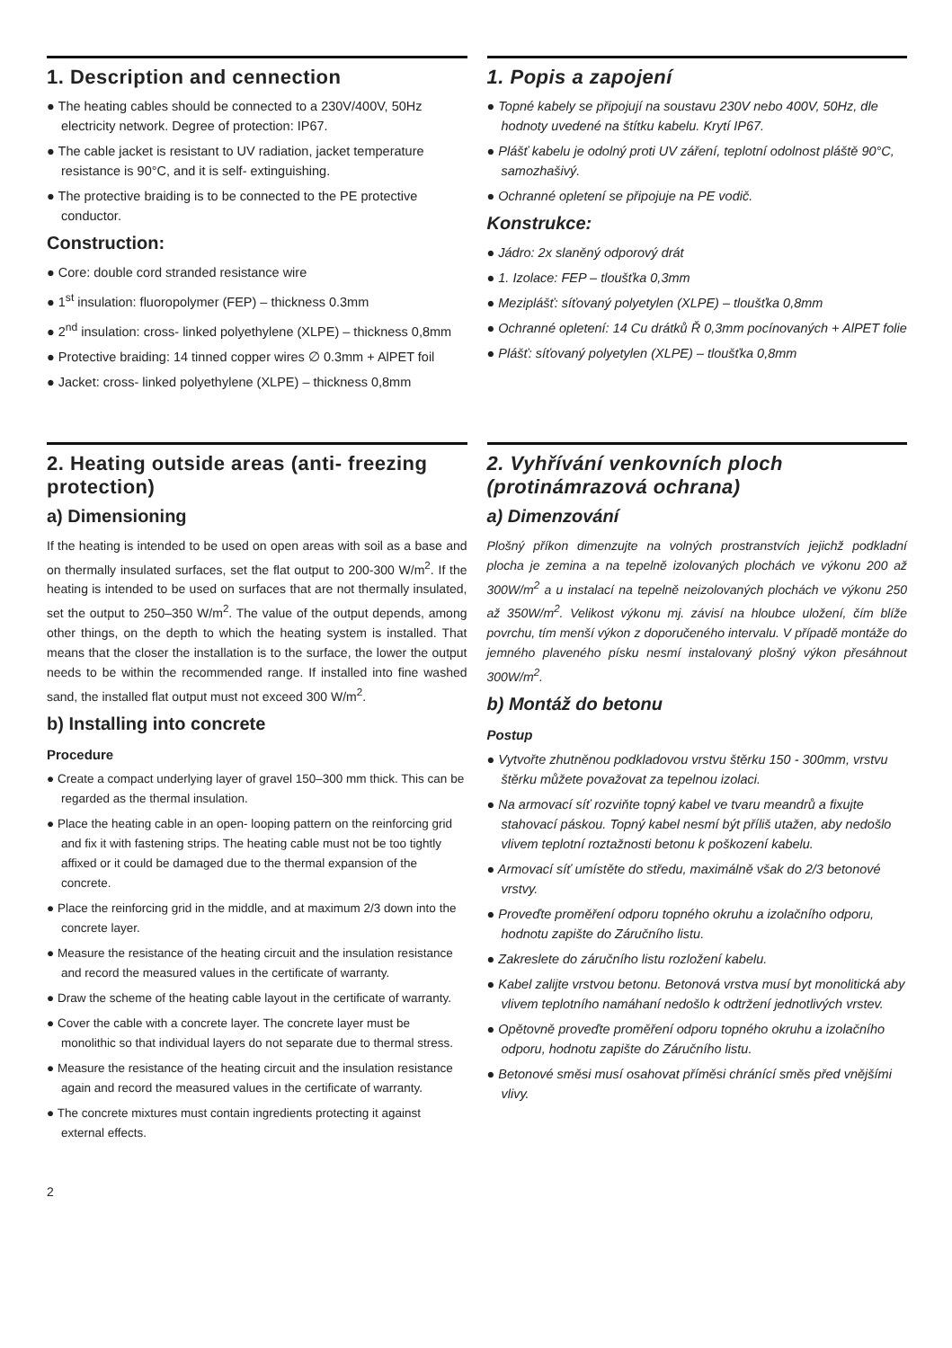1. Description and cennection
● The heating cables should be connected to a 230V/400V, 50Hz electricity network. Degree of protection: IP67.
● The cable jacket is resistant to UV radiation, jacket temperature resistance is 90°C, and it is self- extinguishing.
● The protective braiding is to be connected to the PE protective conductor.
Construction:
● Core: double cord stranded resistance wire
● 1<sup>st</sup> insulation: fluoropolymer (FEP) – thickness 0.3mm
● 2<sup>nd</sup> insulation: cross- linked polyethylene (XLPE) – thickness 0,8mm
● Protective braiding: 14 tinned copper wires ∅ 0.3mm + AlPET foil
● Jacket: cross- linked polyethylene (XLPE) – thickness 0,8mm
1. Popis a zapojení
● Topné kabely se připojují na soustavu 230V nebo 400V, 50Hz, dle hodnoty uvedené na štítku kabelu. Krytí IP67.
● Plášť kabelu je odolný proti UV záření, teplotní odolnost pláště 90°C, samozhašivý.
● Ochranné opletení se připojuje na PE vodič.
Konstrukce:
● Jádro: 2x slaněný odporový drát
● 1. Izolace: FEP – tloušťka 0,3mm
● Meziplášť: síťovaný polyetylen (XLPE) – tloušťka 0,8mm
● Ochranné opletení: 14 Cu drátků Ř 0,3mm pocínovaných + AlPET folie
● Plášť: síťovaný polyetylen (XLPE) – tloušťka 0,8mm
2. Heating outside areas (anti- freezing protection)
a) Dimensioning
If the heating is intended to be used on open areas with soil as a base and on thermally insulated surfaces, set the flat output to 200-300 W/m<sup>2</sup>. If the heating is intended to be used on surfaces that are not thermally insulated, set the output to 250–350 W/m<sup>2</sup>. The value of the output depends, among other things, on the depth to which the heating system is installed. That means that the closer the installation is to the surface, the lower the output needs to be within the recommended range. If installed into fine washed sand, the installed flat output must not exceed 300 W/m<sup>2</sup>.
b) Installing into concrete
Procedure
● Create a compact underlying layer of gravel 150–300 mm thick. This can be regarded as the thermal insulation.
● Place the heating cable in an open- looping pattern on the reinforcing grid and fix it with fastening strips. The heating cable must not be too tightly affixed or it could be damaged due to the thermal expansion of the concrete.
● Place the reinforcing grid in the middle, and at maximum 2/3 down into the concrete layer.
● Measure the resistance of the heating circuit and the insulation resistance and record the measured values in the certificate of warranty.
● Draw the scheme of the heating cable layout in the certificate of warranty.
● Cover the cable with a concrete layer. The concrete layer must be monolithic so that individual layers do not separate due to thermal stress.
● Measure the resistance of the heating circuit and the insulation resistance again and record the measured values in the certificate of warranty.
● The concrete mixtures must contain ingredients protecting it against external effects.
2. Vyhřívání venkovních ploch (protinámrazová ochrana)
a) Dimenzování
Plošný příkon dimenzujte na volných prostranstvích jejichž podkladní plocha je zemina a na tepelně izolovaných plochách ve výkonu 200 až 300W/m<sup>2</sup> a u instalací na tepelně neizolovaných plochách ve výkonu 250 až 350W/m<sup>2</sup>. Velikost výkonu mj. závisí na hloubce uložení, čím blíže povrchu, tím menší výkon z doporučeného intervalu. V případě montáže do jemného plaveného písku nesmí instalovaný plošný výkon přesáhnout 300W/m<sup>2</sup>.
b) Montáž do betonu
Postup
● Vytvořte zhutněnou podkladovou vrstvu štěrku 150 - 300mm, vrstvu štěrku můžete považovat za tepelnou izolaci.
● Na armovací síť rozviňte topný kabel ve tvaru meandrů a fixujte stahovací páskou. Topný kabel nesmí být příliš utažen, aby nedošlo vlivem teplotní roztažnosti betonu k poškození kabelu.
● Armovací síť umístěte do středu, maximálně však do 2/3 betonové vrstvy.
● Proveďte proměření odporu topného okruhu a izolačního odporu, hodnotu zapište do Záručního listu.
● Zakreslete do záručního listu rozložení kabelu.
● Kabel zalijte vrstvou betonu. Betonová vrstva musí byt monolitická aby vlivem teplotního namáhaní nedošlo k odtržení jednotlivých vrstev.
● Opětovně proveďte proměření odporu topného okruhu a izolačního odporu, hodnotu zapište do Záručního listu.
● Betonové směsi musí osahovat příměsi chránící směs před vnějšími vlivy.
2